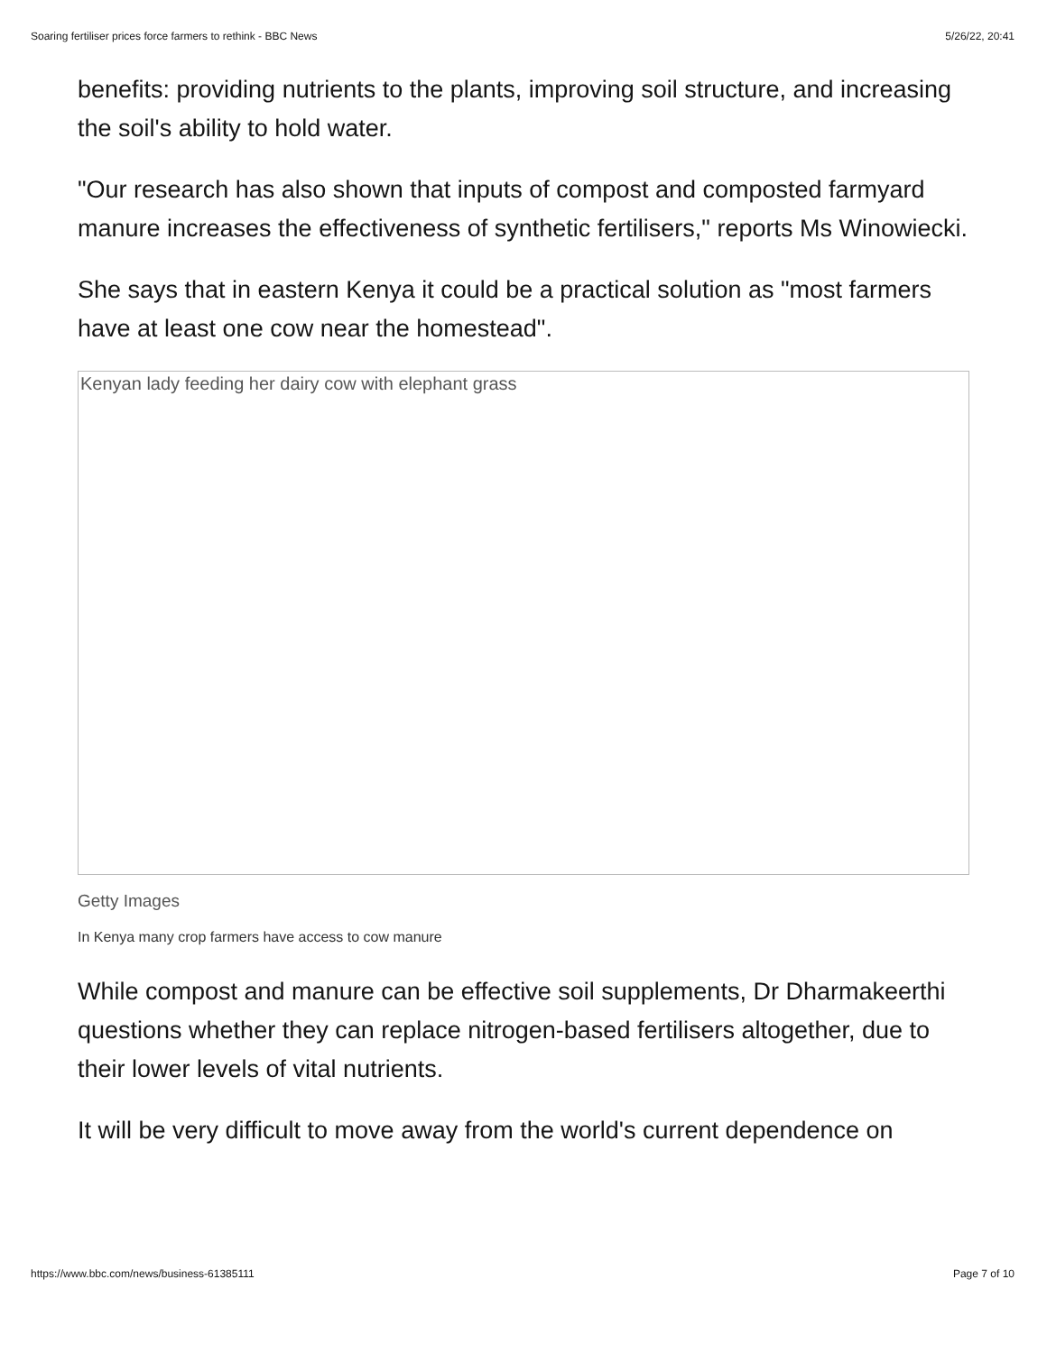Soaring fertiliser prices force farmers to rethink - BBC News 5/26/22, 20:41
benefits: providing nutrients to the plants, improving soil structure, and increasing the soil's ability to hold water.
"Our research has also shown that inputs of compost and composted farmyard manure increases the effectiveness of synthetic fertilisers," reports Ms Winowiecki.
She says that in eastern Kenya it could be a practical solution as "most farmers have at least one cow near the homestead".
Kenyan lady feeding her dairy cow with elephant grass
Getty Images
In Kenya many crop farmers have access to cow manure
While compost and manure can be effective soil supplements, Dr Dharmakeerthi questions whether they can replace nitrogen-based fertilisers altogether, due to their lower levels of vital nutrients.
It will be very difficult to move away from the world's current dependence on
https://www.bbc.com/news/business-61385111 Page 7 of 10